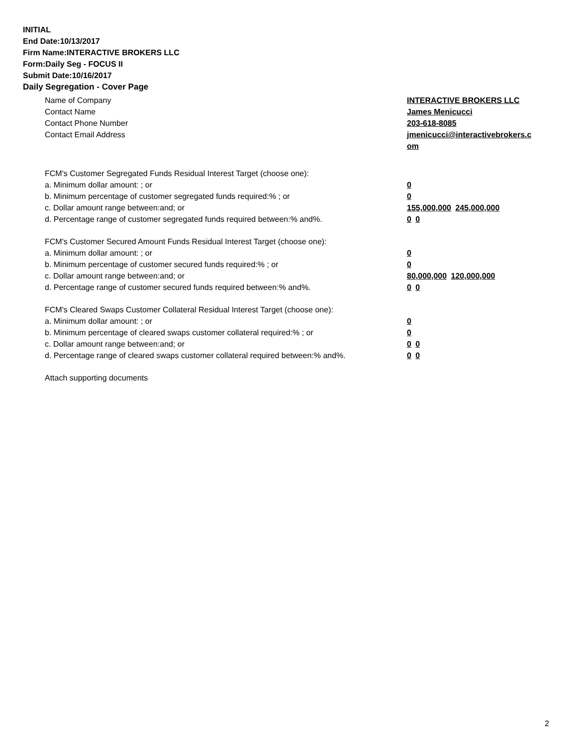INITIAL
End Date:10/13/2017
Firm Name:INTERACTIVE BROKERS LLC
Form:Daily Seg - FOCUS II
Submit Date:10/16/2017
Daily Segregation - Cover Page
Name of Company INTERACTIVE BROKERS LLC
Contact Name James Menicucci
Contact Phone Number 203-618-8085
Contact Email Address jmenicucci@interactivebrokers.c
om
FCM's Customer Segregated Funds Residual Interest Target (choose one):
a. Minimum dollar amount: ; or 0
b. Minimum percentage of customer segregated funds required:% ; or 0
c. Dollar amount range between:and; or 155,000,000 245,000,000
d. Percentage range of customer segregated funds required between:% and%. 0 0
FCM's Customer Secured Amount Funds Residual Interest Target (choose one):
a. Minimum dollar amount: ; or 0
b. Minimum percentage of customer secured funds required:% ; or 0
c. Dollar amount range between:and; or 80,000,000 120,000,000
d. Percentage range of customer secured funds required between:% and%. 0 0
FCM's Cleared Swaps Customer Collateral Residual Interest Target (choose one):
a. Minimum dollar amount: ; or 0
b. Minimum percentage of cleared swaps customer collateral required:% ; or 0
c. Dollar amount range between:and; or 0 0
d. Percentage range of cleared swaps customer collateral required between:% and%.
0 0
Attach supporting documents
2